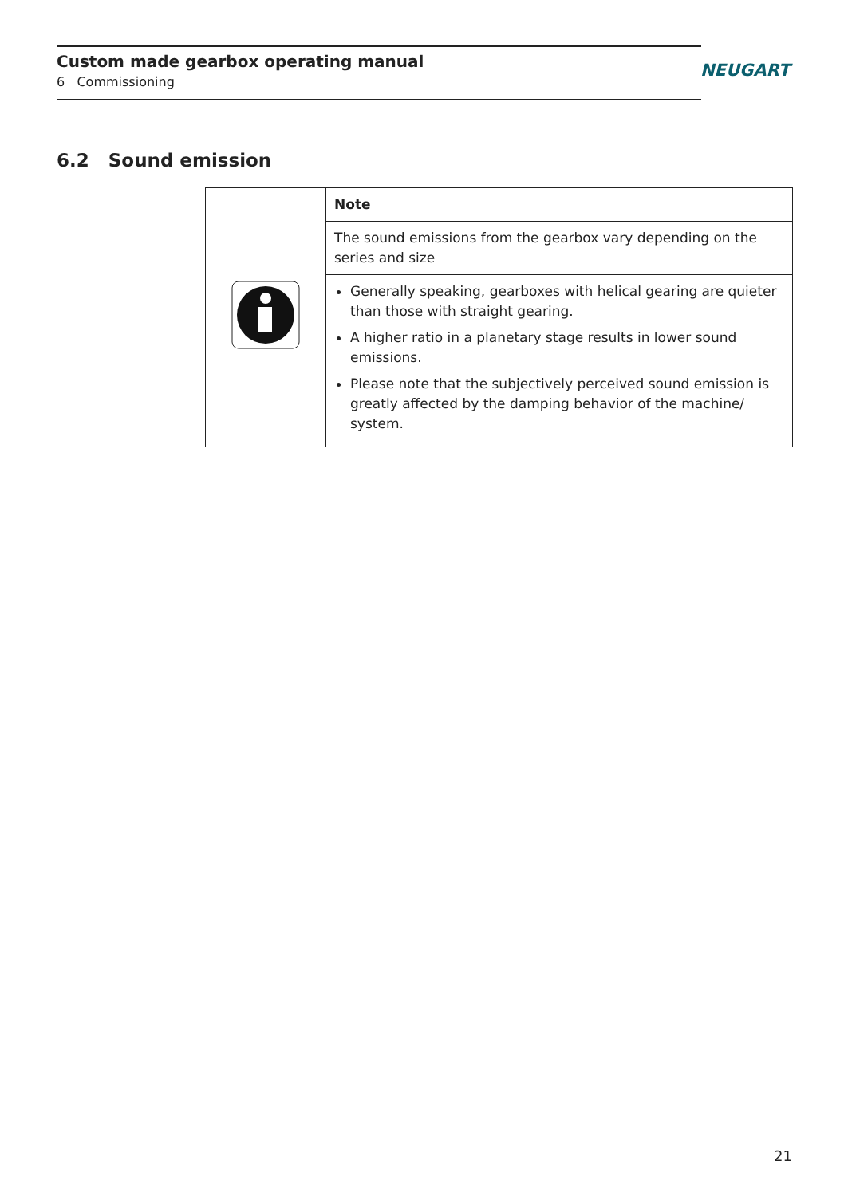Custom made gearbox operating manual
6 Commissioning
NEUGART
6.2 Sound emission
| | Note |
| | The sound emissions from the gearbox vary depending on the series and size |
| | Generally speaking, gearboxes with helical gearing are quieter than those with straight gearing. A higher ratio in a planetary stage results in lower sound emissions. Please note that the subjectively perceived sound emission is greatly affected by the damping behavior of the machine/ system. |
21